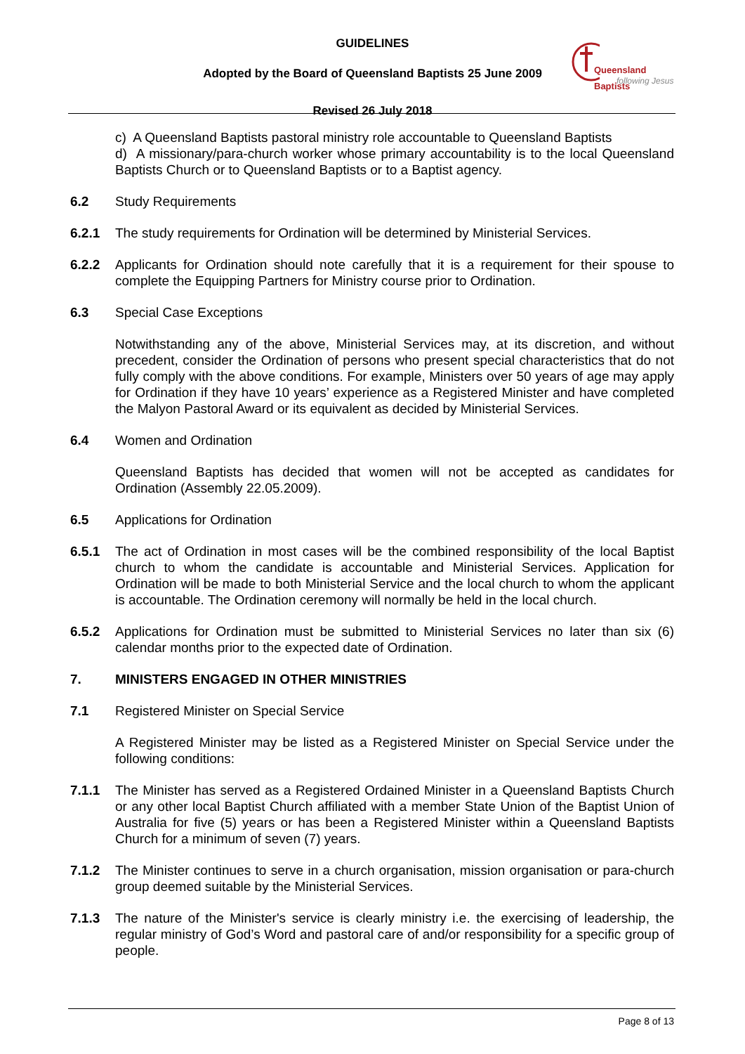GUIDELINES
Adopted by the Board of Queensland Baptists 25 June 2009
Revised 26 July 2018
Queensland Baptists
following Jesus
c) A Queensland Baptists pastoral ministry role accountable to Queensland Baptists
d) A missionary/para-church worker whose primary accountability is to the local Queensland Baptists Church or to Queensland Baptists or to a Baptist agency.
6.2 Study Requirements
6.2.1 The study requirements for Ordination will be determined by Ministerial Services.
6.2.2 Applicants for Ordination should note carefully that it is a requirement for their spouse to complete the Equipping Partners for Ministry course prior to Ordination.
6.3 Special Case Exceptions
Notwithstanding any of the above, Ministerial Services may, at its discretion, and without precedent, consider the Ordination of persons who present special characteristics that do not fully comply with the above conditions. For example, Ministers over 50 years of age may apply for Ordination if they have 10 years’ experience as a Registered Minister and have completed the Malyon Pastoral Award or its equivalent as decided by Ministerial Services.
6.4 Women and Ordination
Queensland Baptists has decided that women will not be accepted as candidates for Ordination (Assembly 22.05.2009).
6.5 Applications for Ordination
6.5.1 The act of Ordination in most cases will be the combined responsibility of the local Baptist church to whom the candidate is accountable and Ministerial Services. Application for Ordination will be made to both Ministerial Service and the local church to whom the applicant is accountable. The Ordination ceremony will normally be held in the local church.
6.5.2 Applications for Ordination must be submitted to Ministerial Services no later than six (6) calendar months prior to the expected date of Ordination.
7. MINISTERS ENGAGED IN OTHER MINISTRIES
7.1 Registered Minister on Special Service
A Registered Minister may be listed as a Registered Minister on Special Service under the following conditions:
7.1.1 The Minister has served as a Registered Ordained Minister in a Queensland Baptists Church or any other local Baptist Church affiliated with a member State Union of the Baptist Union of Australia for five (5) years or has been a Registered Minister within a Queensland Baptists Church for a minimum of seven (7) years.
7.1.2 The Minister continues to serve in a church organisation, mission organisation or para-church group deemed suitable by the Ministerial Services.
7.1.3 The nature of the Minister's service is clearly ministry i.e. the exercising of leadership, the regular ministry of God’s Word and pastoral care of and/or responsibility for a specific group of people.
Page 8 of 13